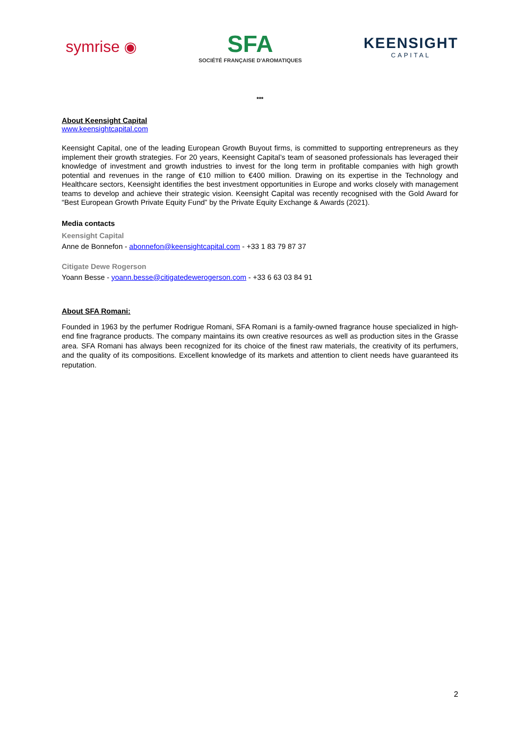symrise ◉
SFA
SOCIÉTÉ FRANÇAISE D'AROMATIQUES
KEENSIGHT
CAPITAL
***
About Keensight Capital
www.keensightcapital.com
Keensight Capital, one of the leading European Growth Buyout firms, is committed to supporting entrepreneurs as they implement their growth strategies. For 20 years, Keensight Capital’s team of seasoned professionals has leveraged their knowledge of investment and growth industries to invest for the long term in profitable companies with high growth potential and revenues in the range of €10 million to €400 million. Drawing on its expertise in the Technology and Healthcare sectors, Keensight identifies the best investment opportunities in Europe and works closely with management teams to develop and achieve their strategic vision. Keensight Capital was recently recognised with the Gold Award for “Best European Growth Private Equity Fund” by the Private Equity Exchange & Awards (2021).
Media contacts
Keensight Capital
Anne de Bonnefon - abonnefon@keensightcapital.com - +33 1 83 79 87 37
Citigate Dewe Rogerson
Yoann Besse - yoann.besse@citigatedewerogerson.com - +33 6 63 03 84 91
About SFA Romani:
Founded in 1963 by the perfumer Rodrigue Romani, SFA Romani is a family-owned fragrance house specialized in high-end fine fragrance products. The company maintains its own creative resources as well as production sites in the Grasse area. SFA Romani has always been recognized for its choice of the finest raw materials, the creativity of its perfumers, and the quality of its compositions. Excellent knowledge of its markets and attention to client needs have guaranteed its reputation.
2